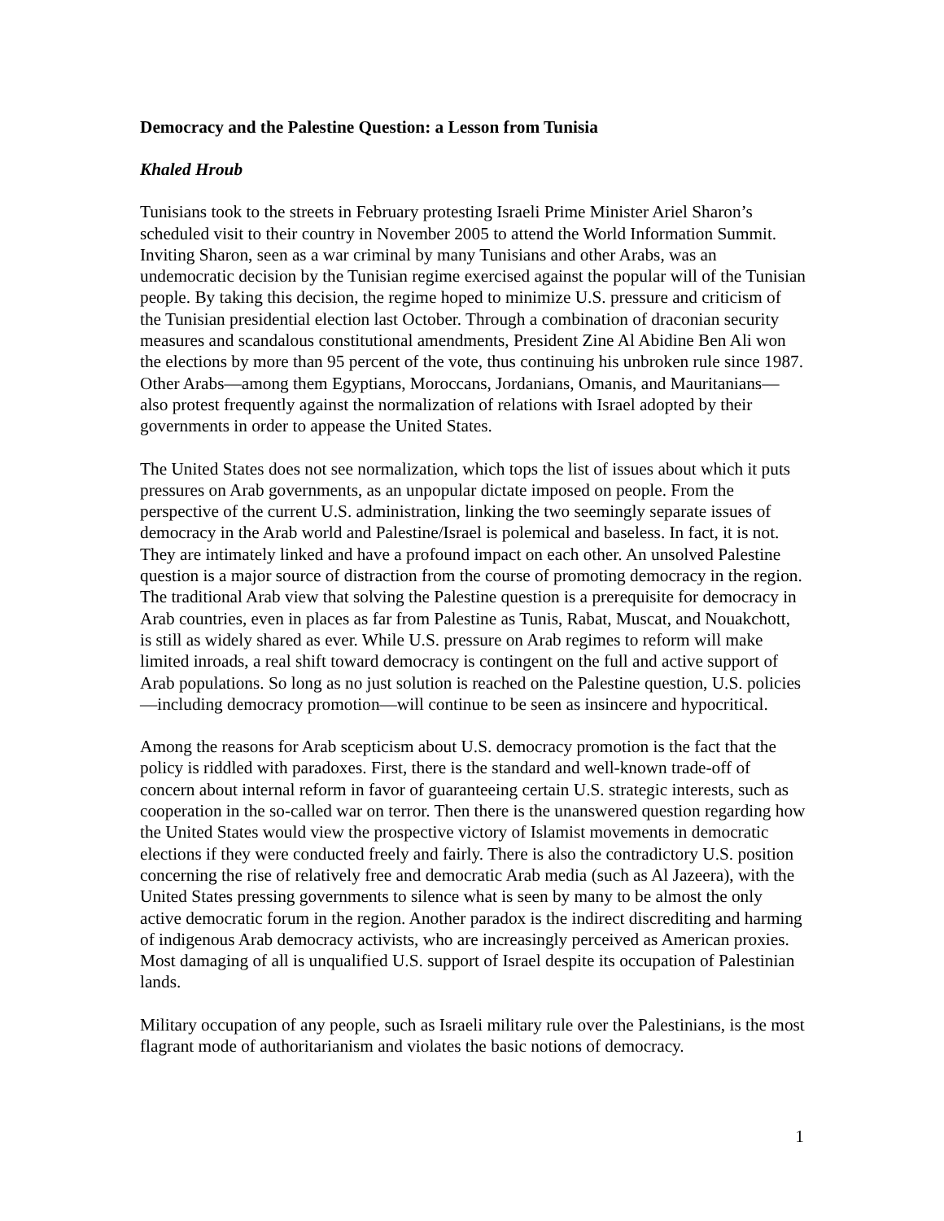Democracy and the Palestine Question: a Lesson from Tunisia
Khaled Hroub
Tunisians took to the streets in February protesting Israeli Prime Minister Ariel Sharon’s scheduled visit to their country in November 2005 to attend the World Information Summit. Inviting Sharon, seen as a war criminal by many Tunisians and other Arabs, was an undemocratic decision by the Tunisian regime exercised against the popular will of the Tunisian people. By taking this decision, the regime hoped to minimize U.S. pressure and criticism of the Tunisian presidential election last October. Through a combination of draconian security measures and scandalous constitutional amendments, President Zine Al Abidine Ben Ali won the elections by more than 95 percent of the vote, thus continuing his unbroken rule since 1987. Other Arabs—among them Egyptians, Moroccans, Jordanians, Omanis, and Mauritanians—also protest frequently against the normalization of relations with Israel adopted by their governments in order to appease the United States.
The United States does not see normalization, which tops the list of issues about which it puts pressures on Arab governments, as an unpopular dictate imposed on people. From the perspective of the current U.S. administration, linking the two seemingly separate issues of democracy in the Arab world and Palestine/Israel is polemical and baseless. In fact, it is not. They are intimately linked and have a profound impact on each other. An unsolved Palestine question is a major source of distraction from the course of promoting democracy in the region. The traditional Arab view that solving the Palestine question is a prerequisite for democracy in Arab countries, even in places as far from Palestine as Tunis, Rabat, Muscat, and Nouakchott, is still as widely shared as ever. While U.S. pressure on Arab regimes to reform will make limited inroads, a real shift toward democracy is contingent on the full and active support of Arab populations. So long as no just solution is reached on the Palestine question, U.S. policies—including democracy promotion—will continue to be seen as insincere and hypocritical.
Among the reasons for Arab scepticism about U.S. democracy promotion is the fact that the policy is riddled with paradoxes. First, there is the standard and well-known trade-off of concern about internal reform in favor of guaranteeing certain U.S. strategic interests, such as cooperation in the so-called war on terror. Then there is the unanswered question regarding how the United States would view the prospective victory of Islamist movements in democratic elections if they were conducted freely and fairly. There is also the contradictory U.S. position concerning the rise of relatively free and democratic Arab media (such as Al Jazeera), with the United States pressing governments to silence what is seen by many to be almost the only active democratic forum in the region. Another paradox is the indirect discrediting and harming of indigenous Arab democracy activists, who are increasingly perceived as American proxies. Most damaging of all is unqualified U.S. support of Israel despite its occupation of Palestinian lands.
Military occupation of any people, such as Israeli military rule over the Palestinians, is the most flagrant mode of authoritarianism and violates the basic notions of democracy.
1